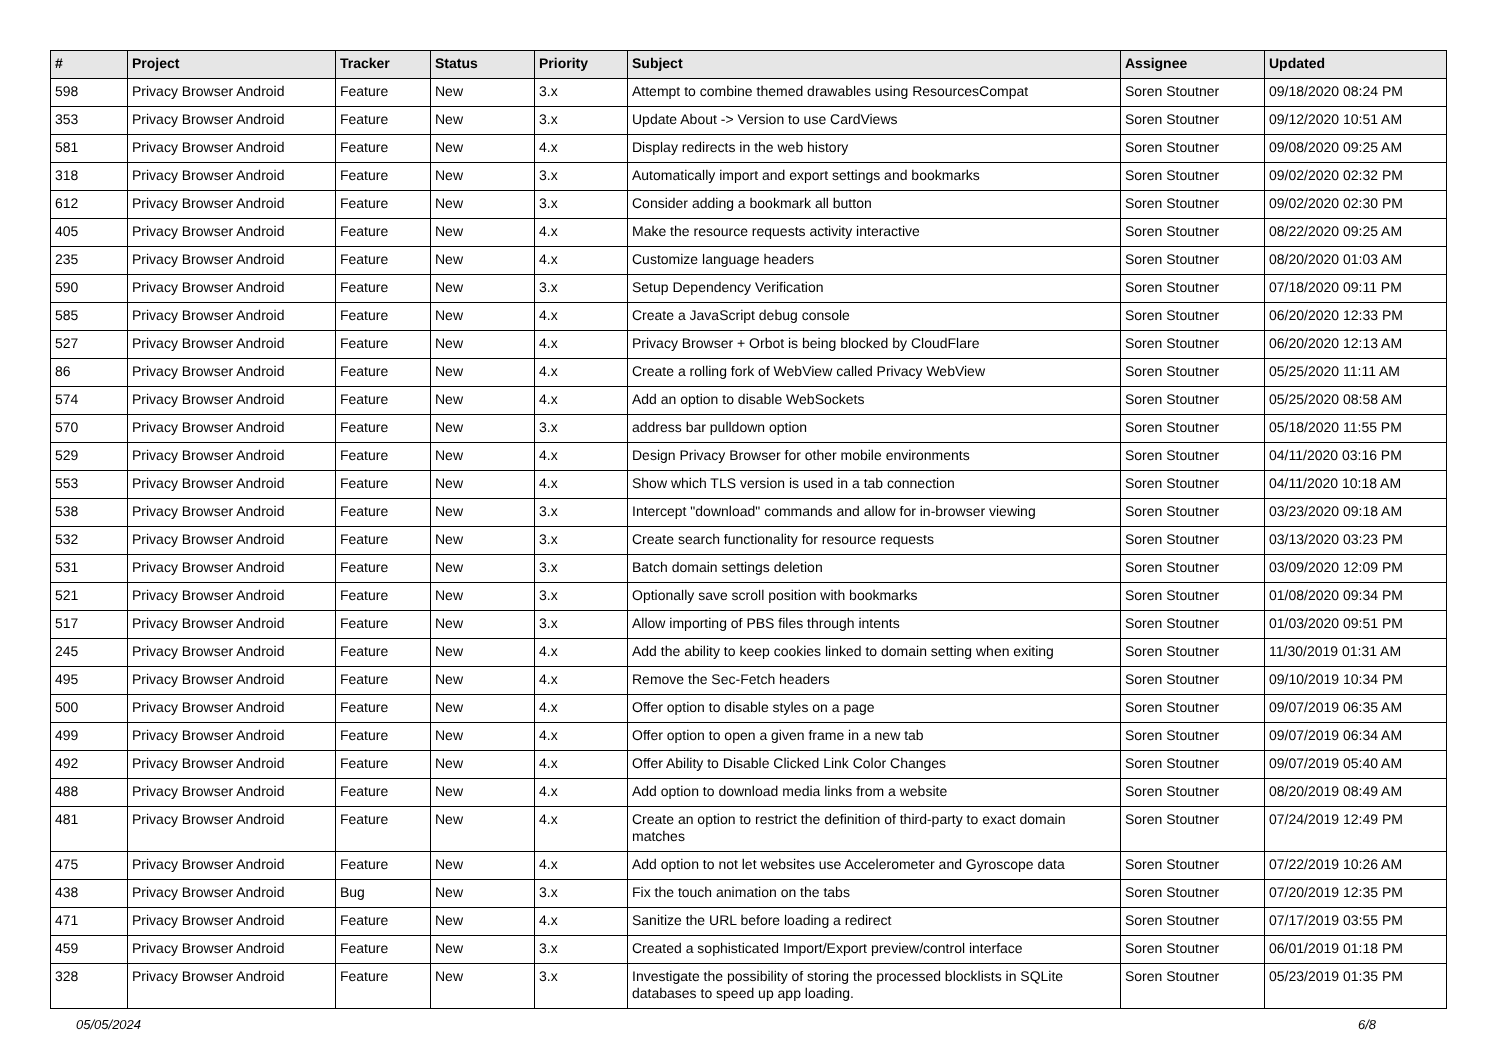| # | Project | Tracker | Status | Priority | Subject | Assignee | Updated |
| --- | --- | --- | --- | --- | --- | --- | --- |
| 598 | Privacy Browser Android | Feature | New | 3.x | Attempt to combine themed drawables using ResourcesCompat | Soren Stoutner | 09/18/2020 08:24 PM |
| 353 | Privacy Browser Android | Feature | New | 3.x | Update About -> Version to use CardViews | Soren Stoutner | 09/12/2020 10:51 AM |
| 581 | Privacy Browser Android | Feature | New | 4.x | Display redirects in the web history | Soren Stoutner | 09/08/2020 09:25 AM |
| 318 | Privacy Browser Android | Feature | New | 3.x | Automatically import and export settings and bookmarks | Soren Stoutner | 09/02/2020 02:32 PM |
| 612 | Privacy Browser Android | Feature | New | 3.x | Consider adding a bookmark all button | Soren Stoutner | 09/02/2020 02:30 PM |
| 405 | Privacy Browser Android | Feature | New | 4.x | Make the resource requests activity interactive | Soren Stoutner | 08/22/2020 09:25 AM |
| 235 | Privacy Browser Android | Feature | New | 4.x | Customize language headers | Soren Stoutner | 08/20/2020 01:03 AM |
| 590 | Privacy Browser Android | Feature | New | 3.x | Setup Dependency Verification | Soren Stoutner | 07/18/2020 09:11 PM |
| 585 | Privacy Browser Android | Feature | New | 4.x | Create a JavaScript debug console | Soren Stoutner | 06/20/2020 12:33 PM |
| 527 | Privacy Browser Android | Feature | New | 4.x | Privacy Browser + Orbot is being blocked by CloudFlare | Soren Stoutner | 06/20/2020 12:13 AM |
| 86 | Privacy Browser Android | Feature | New | 4.x | Create a rolling fork of WebView called Privacy WebView | Soren Stoutner | 05/25/2020 11:11 AM |
| 574 | Privacy Browser Android | Feature | New | 4.x | Add an option to disable WebSockets | Soren Stoutner | 05/25/2020 08:58 AM |
| 570 | Privacy Browser Android | Feature | New | 3.x | address bar pulldown option | Soren Stoutner | 05/18/2020 11:55 PM |
| 529 | Privacy Browser Android | Feature | New | 4.x | Design Privacy Browser for other mobile environments | Soren Stoutner | 04/11/2020 03:16 PM |
| 553 | Privacy Browser Android | Feature | New | 4.x | Show which TLS version is used in a tab connection | Soren Stoutner | 04/11/2020 10:18 AM |
| 538 | Privacy Browser Android | Feature | New | 3.x | Intercept "download" commands and allow for in-browser viewing | Soren Stoutner | 03/23/2020 09:18 AM |
| 532 | Privacy Browser Android | Feature | New | 3.x | Create search functionality for resource requests | Soren Stoutner | 03/13/2020 03:23 PM |
| 531 | Privacy Browser Android | Feature | New | 3.x | Batch domain settings deletion | Soren Stoutner | 03/09/2020 12:09 PM |
| 521 | Privacy Browser Android | Feature | New | 3.x | Optionally save scroll position with bookmarks | Soren Stoutner | 01/08/2020 09:34 PM |
| 517 | Privacy Browser Android | Feature | New | 3.x | Allow importing of PBS files through intents | Soren Stoutner | 01/03/2020 09:51 PM |
| 245 | Privacy Browser Android | Feature | New | 4.x | Add the ability to keep cookies linked to domain setting when exiting | Soren Stoutner | 11/30/2019 01:31 AM |
| 495 | Privacy Browser Android | Feature | New | 4.x | Remove the Sec-Fetch headers | Soren Stoutner | 09/10/2019 10:34 PM |
| 500 | Privacy Browser Android | Feature | New | 4.x | Offer option to disable styles on a page | Soren Stoutner | 09/07/2019 06:35 AM |
| 499 | Privacy Browser Android | Feature | New | 4.x | Offer option to open a given frame in a new tab | Soren Stoutner | 09/07/2019 06:34 AM |
| 492 | Privacy Browser Android | Feature | New | 4.x | Offer Ability to Disable Clicked Link Color Changes | Soren Stoutner | 09/07/2019 05:40 AM |
| 488 | Privacy Browser Android | Feature | New | 4.x | Add option to download media links from a website | Soren Stoutner | 08/20/2019 08:49 AM |
| 481 | Privacy Browser Android | Feature | New | 4.x | Create an option to restrict the definition of third-party to exact domain matches | Soren Stoutner | 07/24/2019 12:49 PM |
| 475 | Privacy Browser Android | Feature | New | 4.x | Add option to not let websites use Accelerometer and Gyroscope data | Soren Stoutner | 07/22/2019 10:26 AM |
| 438 | Privacy Browser Android | Bug | New | 3.x | Fix the touch animation on the tabs | Soren Stoutner | 07/20/2019 12:35 PM |
| 471 | Privacy Browser Android | Feature | New | 4.x | Sanitize the URL before loading a redirect | Soren Stoutner | 07/17/2019 03:55 PM |
| 459 | Privacy Browser Android | Feature | New | 3.x | Created a sophisticated Import/Export preview/control interface | Soren Stoutner | 06/01/2019 01:18 PM |
| 328 | Privacy Browser Android | Feature | New | 3.x | Investigate the possibility of storing the processed blocklists in SQLite databases to speed up app loading. | Soren Stoutner | 05/23/2019 01:35 PM |
05/05/2024 6/8